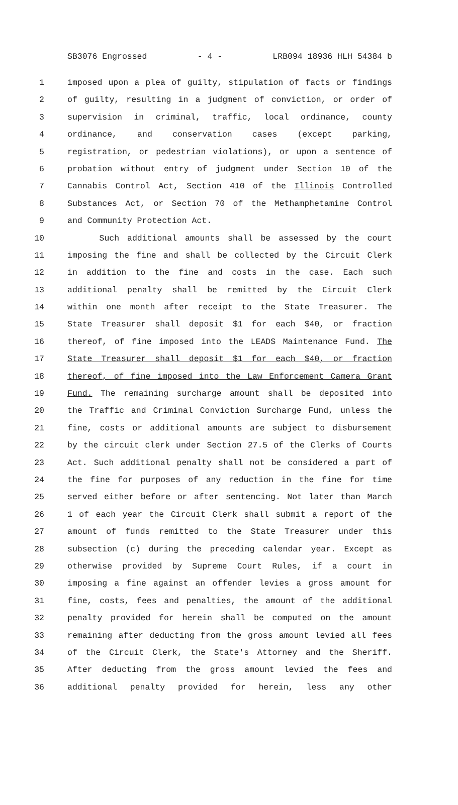SB3076 Engrossed - 4 - LRB094 18936 HLH 54384 b
1 imposed upon a plea of guilty, stipulation of facts or findings
2 of guilty, resulting in a judgment of conviction, or order of
3 supervision in criminal, traffic, local ordinance, county
4 ordinance, and conservation cases (except parking,
5 registration, or pedestrian violations), or upon a sentence of
6 probation without entry of judgment under Section 10 of the
7 Cannabis Control Act, Section 410 of the Illinois Controlled
8 Substances Act, or Section 70 of the Methamphetamine Control
9 and Community Protection Act.
10 Such additional amounts shall be assessed by the court
11 imposing the fine and shall be collected by the Circuit Clerk
12 in addition to the fine and costs in the case. Each such
13 additional penalty shall be remitted by the Circuit Clerk
14 within one month after receipt to the State Treasurer. The
15 State Treasurer shall deposit $1 for each $40, or fraction
16 thereof, of fine imposed into the LEADS Maintenance Fund. The
17 State Treasurer shall deposit $1 for each $40, or fraction
18 thereof, of fine imposed into the Law Enforcement Camera Grant
19 Fund. The remaining surcharge amount shall be deposited into
20 the Traffic and Criminal Conviction Surcharge Fund, unless the
21 fine, costs or additional amounts are subject to disbursement
22 by the circuit clerk under Section 27.5 of the Clerks of Courts
23 Act. Such additional penalty shall not be considered a part of
24 the fine for purposes of any reduction in the fine for time
25 served either before or after sentencing. Not later than March
26 1 of each year the Circuit Clerk shall submit a report of the
27 amount of funds remitted to the State Treasurer under this
28 subsection (c) during the preceding calendar year. Except as
29 otherwise provided by Supreme Court Rules, if a court in
30 imposing a fine against an offender levies a gross amount for
31 fine, costs, fees and penalties, the amount of the additional
32 penalty provided for herein shall be computed on the amount
33 remaining after deducting from the gross amount levied all fees
34 of the Circuit Clerk, the State's Attorney and the Sheriff.
35 After deducting from the gross amount levied the fees and
36 additional penalty provided for herein, less any other